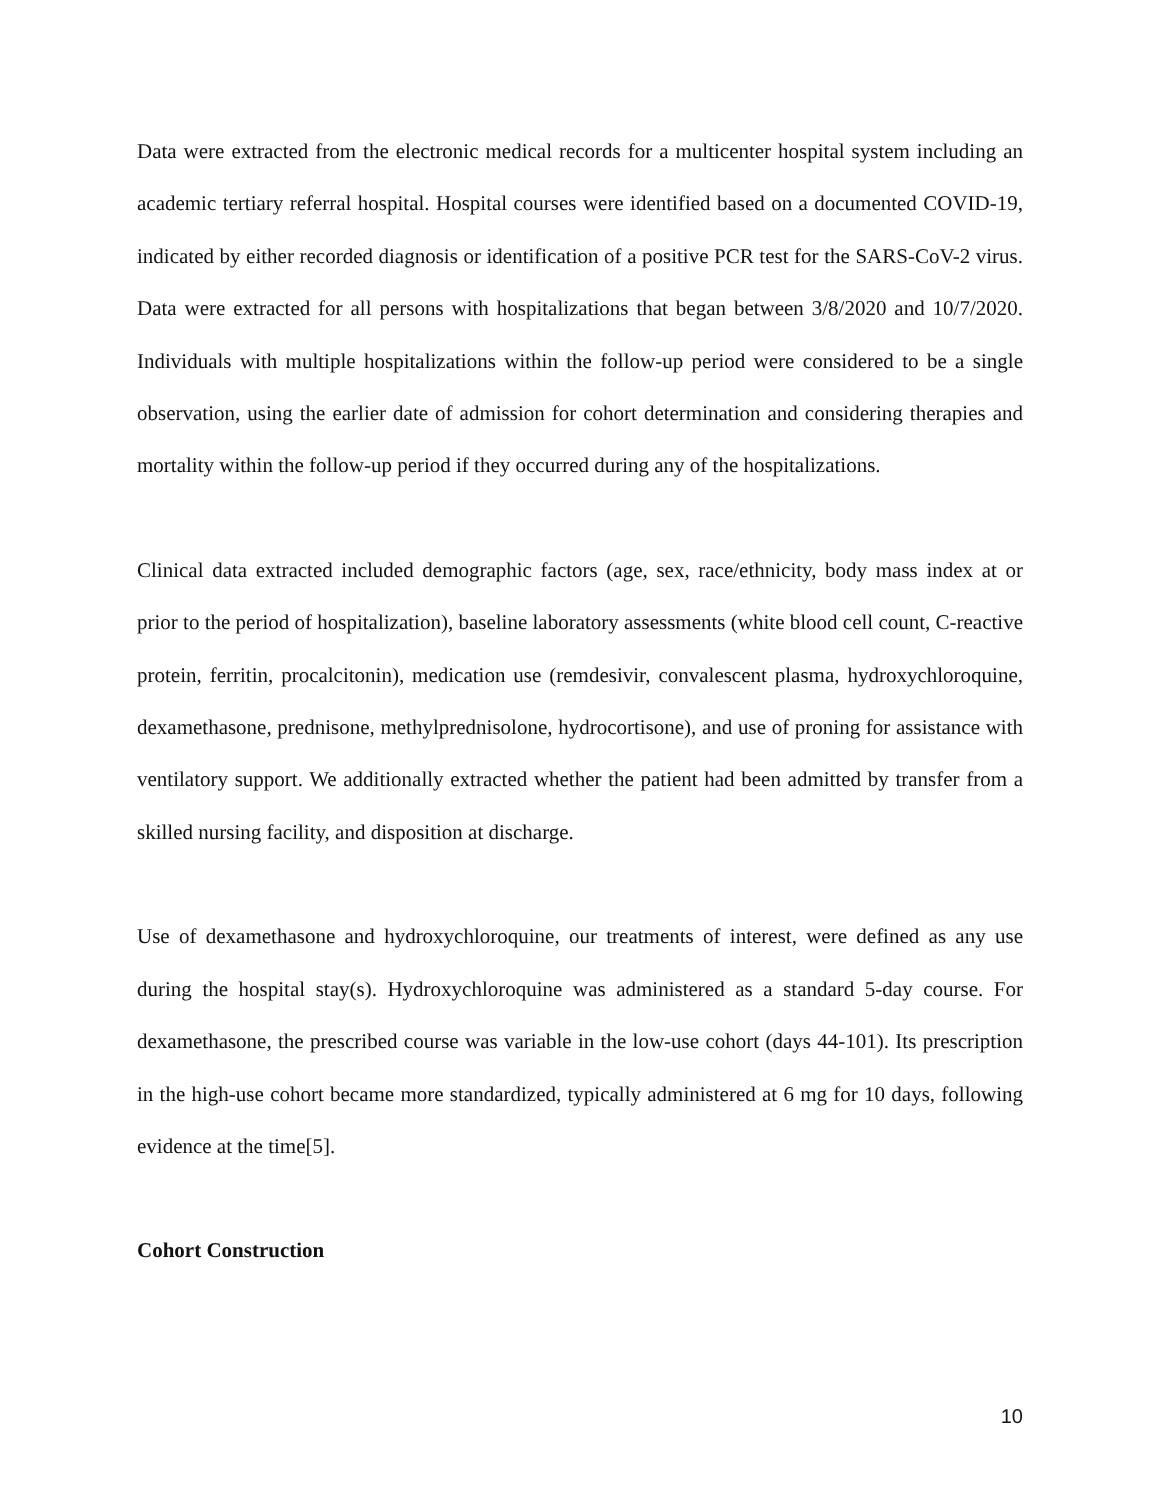Data were extracted from the electronic medical records for a multicenter hospital system including an academic tertiary referral hospital. Hospital courses were identified based on a documented COVID-19, indicated by either recorded diagnosis or identification of a positive PCR test for the SARS-CoV-2 virus. Data were extracted for all persons with hospitalizations that began between 3/8/2020 and 10/7/2020. Individuals with multiple hospitalizations within the follow-up period were considered to be a single observation, using the earlier date of admission for cohort determination and considering therapies and mortality within the follow-up period if they occurred during any of the hospitalizations.
Clinical data extracted included demographic factors (age, sex, race/ethnicity, body mass index at or prior to the period of hospitalization), baseline laboratory assessments (white blood cell count, C-reactive protein, ferritin, procalcitonin), medication use (remdesivir, convalescent plasma, hydroxychloroquine, dexamethasone, prednisone, methylprednisolone, hydrocortisone), and use of proning for assistance with ventilatory support. We additionally extracted whether the patient had been admitted by transfer from a skilled nursing facility, and disposition at discharge.
Use of dexamethasone and hydroxychloroquine, our treatments of interest, were defined as any use during the hospital stay(s). Hydroxychloroquine was administered as a standard 5-day course. For dexamethasone, the prescribed course was variable in the low-use cohort (days 44-101). Its prescription in the high-use cohort became more standardized, typically administered at 6 mg for 10 days, following evidence at the time[5].
Cohort Construction
10